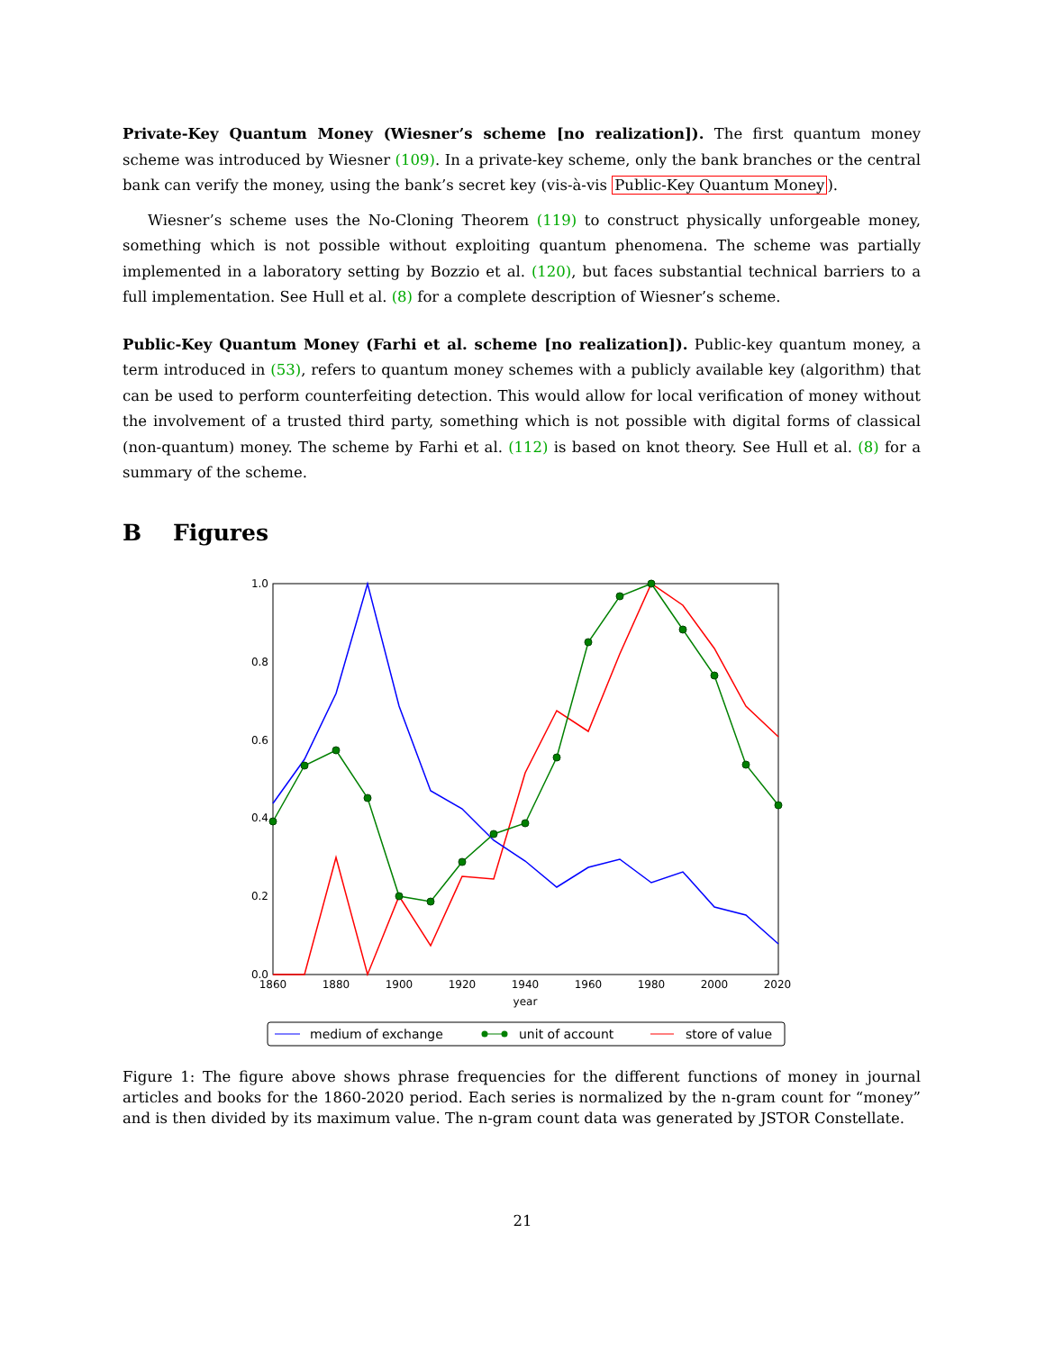Private-Key Quantum Money (Wiesner’s scheme [no realization]). The first quantum money scheme was introduced by Wiesner (109). In a private-key scheme, only the bank branches or the central bank can verify the money, using the bank’s secret key (vis-à-vis Public-Key Quantum Money).
Wiesner’s scheme uses the No-Cloning Theorem (119) to construct physically unforgeable money, something which is not possible without exploiting quantum phenomena. The scheme was partially implemented in a laboratory setting by Bozzio et al. (120), but faces substantial technical barriers to a full implementation. See Hull et al. (8) for a complete description of Wiesner’s scheme.
Public-Key Quantum Money (Farhi et al. scheme [no realization]). Public-key quantum money, a term introduced in (53), refers to quantum money schemes with a publicly available key (algorithm) that can be used to perform counterfeiting detection. This would allow for local verification of money without the involvement of a trusted third party, something which is not possible with digital forms of classical (non-quantum) money. The scheme by Farhi et al. (112) is based on knot theory. See Hull et al. (8) for a summary of the scheme.
B Figures
1860
1880
1900
1920
1940
1960
1980
2000
2020
year
1.0
0.8
0.6
0.4
0.2
0.0
medium of exchange
unit of account
store of value
Figure 1: The figure above shows phrase frequencies for the different functions of money in journal articles and books for the 1860-2020 period. Each series is normalized by the n-gram count for “money” and is then divided by its maximum value. The n-gram count data was generated by JSTOR Constellate.
21